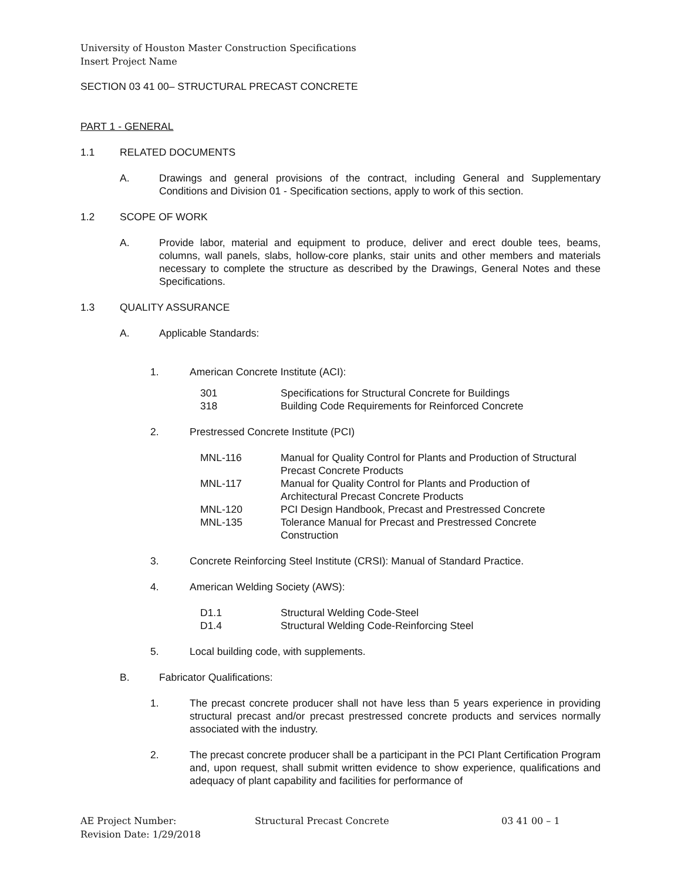University of Houston Master Construction Specifications
Insert Project Name
SECTION 03 41 00– STRUCTURAL PRECAST CONCRETE
PART 1 - GENERAL
1.1 RELATED DOCUMENTS
A. Drawings and general provisions of the contract, including General and Supplementary Conditions and Division 01 - Specification sections, apply to work of this section.
1.2 SCOPE OF WORK
A. Provide labor, material and equipment to produce, deliver and erect double tees, beams, columns, wall panels, slabs, hollow-core planks, stair units and other members and materials necessary to complete the structure as described by the Drawings, General Notes and these Specifications.
1.3 QUALITY ASSURANCE
A. Applicable Standards:
1. American Concrete Institute (ACI):
301 Specifications for Structural Concrete for Buildings
318 Building Code Requirements for Reinforced Concrete
2. Prestressed Concrete Institute (PCI)
MNL-116 Manual for Quality Control for Plants and Production of Structural Precast Concrete Products
MNL-117 Manual for Quality Control for Plants and Production of
Architectural Precast Concrete Products
MNL-120 PCI Design Handbook, Precast and Prestressed Concrete
MNL-135 Tolerance Manual for Precast and Prestressed Concrete
Construction
3. Concrete Reinforcing Steel Institute (CRSI): Manual of Standard Practice.
4. American Welding Society (AWS):
D1.1 Structural Welding Code-Steel
D1.4 Structural Welding Code-Reinforcing Steel
5. Local building code, with supplements.
B. Fabricator Qualifications:
1. The precast concrete producer shall not have less than 5 years experience in providing structural precast and/or precast prestressed concrete products and services normally associated with the industry.
2. The precast concrete producer shall be a participant in the PCI Plant Certification Program and, upon request, shall submit written evidence to show experience, qualifications and adequacy of plant capability and facilities for performance of
AE Project Number: Structural Precast Concrete 03 41 00 – 1
Revision Date: 1/29/2018